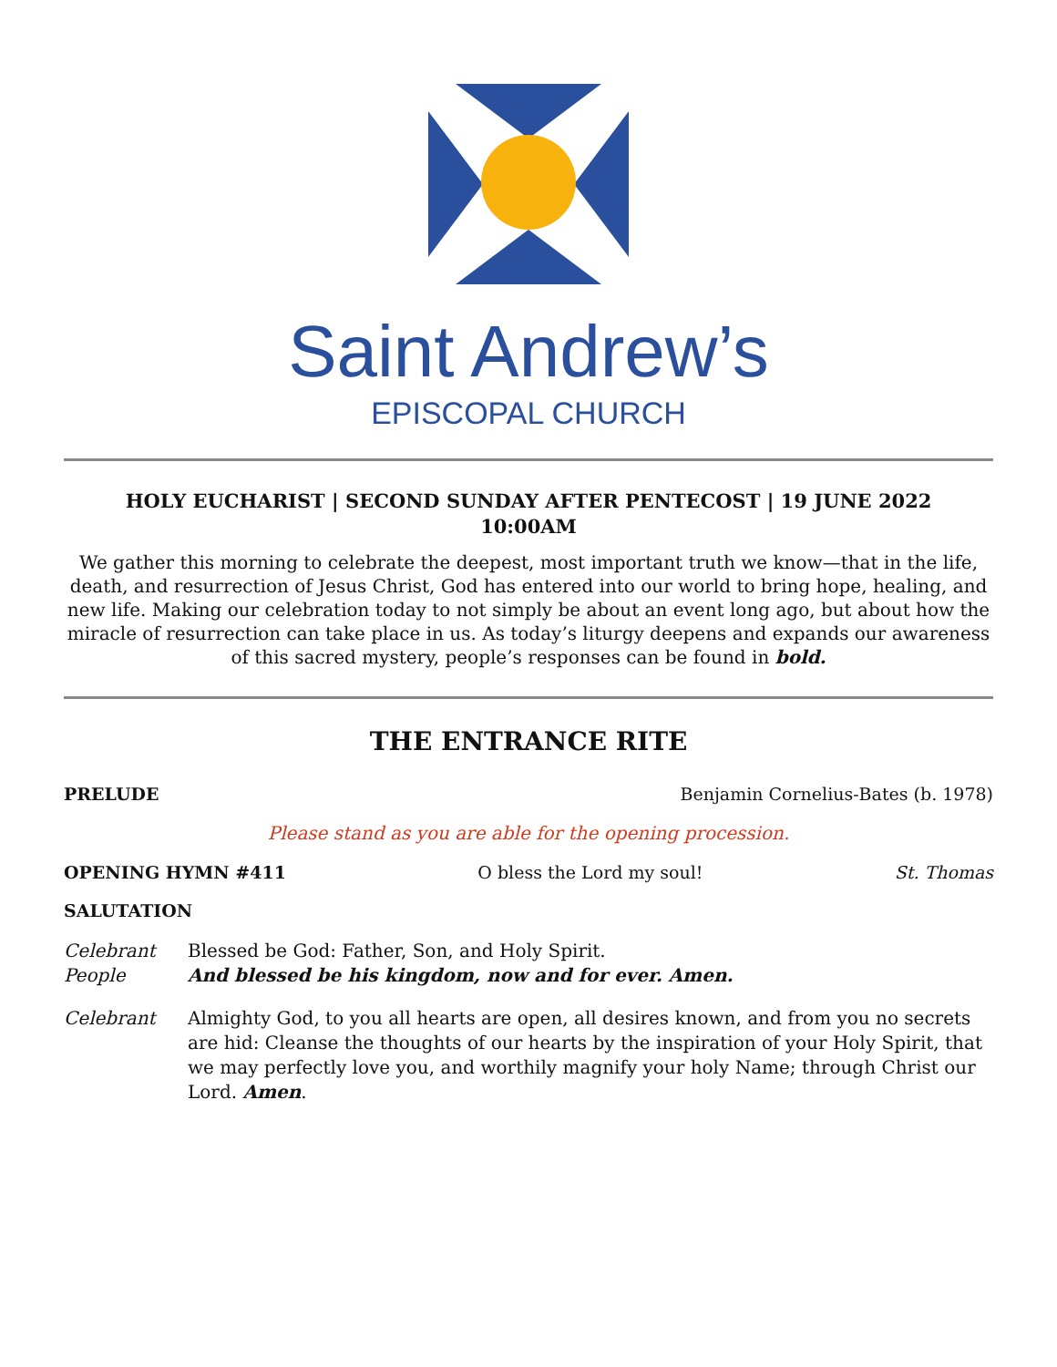Saint Andrew’s
EPISCOPAL CHURCH
HOLY EUCHARIST | SECOND SUNDAY AFTER PENTECOST | 19 JUNE 2022
10:00AM
We gather this morning to celebrate the deepest, most important truth we know—that in the life, death, and resurrection of Jesus Christ, God has entered into our world to bring hope, healing, and new life. Making our celebration today to not simply be about an event long ago, but about how the miracle of resurrection can take place in us. As today’s liturgy deepens and expands our awareness of this sacred mystery, people’s responses can be found in bold.
THE ENTRANCE RITE
PRELUDE Benjamin Cornelius-Bates (b. 1978)
Please stand as you are able for the opening procession.
OPENING HYMN #411 O bless the Lord my soul! St. Thomas
SALUTATION
Celebrant Blessed be God: Father, Son, and Holy Spirit.
People And blessed be his kingdom, now and for ever. Amen.
Celebrant Almighty God, to you all hearts are open, all desires known, and from you no secrets are hid: Cleanse the thoughts of our hearts by the inspiration of your Holy Spirit, that we may perfectly love you, and worthily magnify your holy Name; through Christ our Lord. Amen.